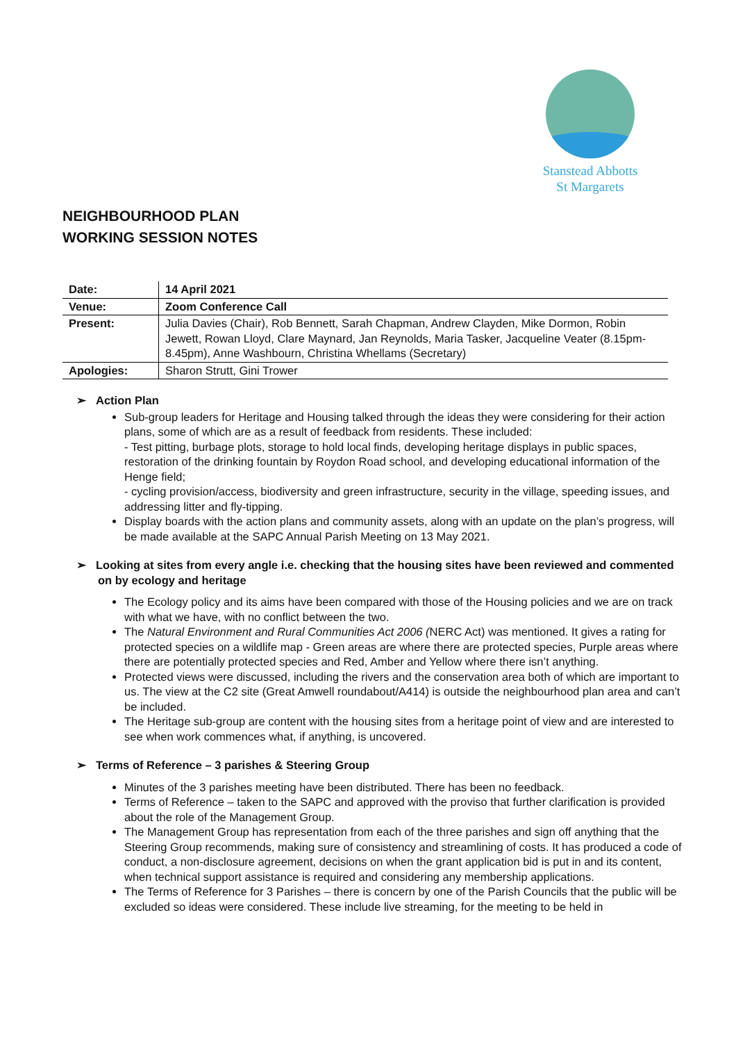Stanstead Abbotts
St Margarets
NEIGHBOURHOOD PLAN
WORKING SESSION NOTES
| Date: | 14 April 2021 |
| Venue: | Zoom Conference Call |
| Present: | Julia Davies (Chair), Rob Bennett, Sarah Chapman, Andrew Clayden, Mike Dormon, Robin Jewett, Rowan Lloyd, Clare Maynard, Jan Reynolds, Maria Tasker, Jacqueline Veater (8.15pm-8.45pm), Anne Washbourn, Christina Whellams (Secretary) |
| Apologies: | Sharon Strutt, Gini Trower |
➢ Action Plan
Sub-group leaders for Heritage and Housing talked through the ideas they were considering for their action plans, some of which are as a result of feedback from residents. These included:
- Test pitting, burbage plots, storage to hold local finds, developing heritage displays in public spaces, restoration of the drinking fountain by Roydon Road school, and developing educational information of the Henge field;
- cycling provision/access, biodiversity and green infrastructure, security in the village, speeding issues, and addressing litter and fly-tipping.
Display boards with the action plans and community assets, along with an update on the plan’s progress, will be made available at the SAPC Annual Parish Meeting on 13 May 2021.
➢ Looking at sites from every angle i.e. checking that the housing sites have been reviewed and commented on by ecology and heritage
The Ecology policy and its aims have been compared with those of the Housing policies and we are on track with what we have, with no conflict between the two.
The Natural Environment and Rural Communities Act 2006 (NERC Act) was mentioned. It gives a rating for protected species on a wildlife map - Green areas are where there are protected species, Purple areas where there are potentially protected species and Red, Amber and Yellow where there isn’t anything.
Protected views were discussed, including the rivers and the conservation area both of which are important to us. The view at the C2 site (Great Amwell roundabout/A414) is outside the neighbourhood plan area and can’t be included.
The Heritage sub-group are content with the housing sites from a heritage point of view and are interested to see when work commences what, if anything, is uncovered.
➢ Terms of Reference – 3 parishes & Steering Group
Minutes of the 3 parishes meeting have been distributed. There has been no feedback.
Terms of Reference – taken to the SAPC and approved with the proviso that further clarification is provided about the role of the Management Group.
The Management Group has representation from each of the three parishes and sign off anything that the Steering Group recommends, making sure of consistency and streamlining of costs. It has produced a code of conduct, a non-disclosure agreement, decisions on when the grant application bid is put in and its content, when technical support assistance is required and considering any membership applications.
The Terms of Reference for 3 Parishes – there is concern by one of the Parish Councils that the public will be excluded so ideas were considered. These include live streaming, for the meeting to be held in